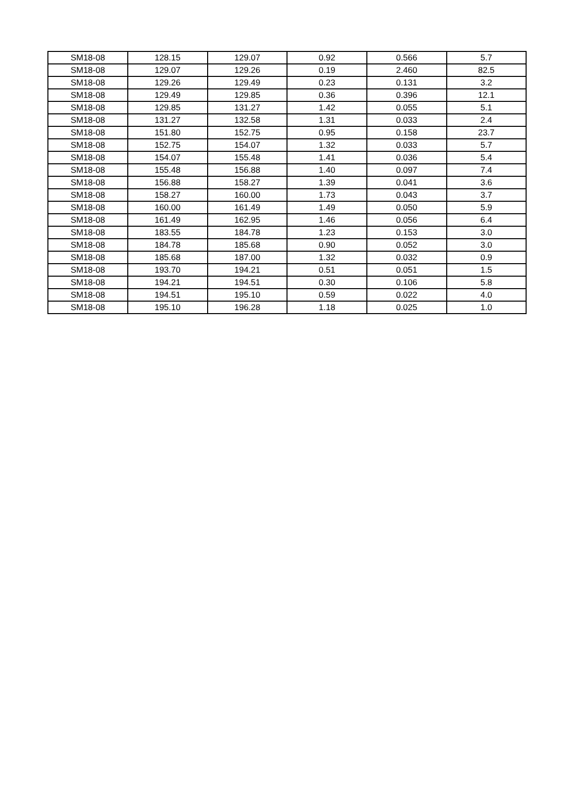| SM18-08 | 128.15 | 129.07 | 0.92 | 0.566 | 5.7 |
| SM18-08 | 129.07 | 129.26 | 0.19 | 2.460 | 82.5 |
| SM18-08 | 129.26 | 129.49 | 0.23 | 0.131 | 3.2 |
| SM18-08 | 129.49 | 129.85 | 0.36 | 0.396 | 12.1 |
| SM18-08 | 129.85 | 131.27 | 1.42 | 0.055 | 5.1 |
| SM18-08 | 131.27 | 132.58 | 1.31 | 0.033 | 2.4 |
| SM18-08 | 151.80 | 152.75 | 0.95 | 0.158 | 23.7 |
| SM18-08 | 152.75 | 154.07 | 1.32 | 0.033 | 5.7 |
| SM18-08 | 154.07 | 155.48 | 1.41 | 0.036 | 5.4 |
| SM18-08 | 155.48 | 156.88 | 1.40 | 0.097 | 7.4 |
| SM18-08 | 156.88 | 158.27 | 1.39 | 0.041 | 3.6 |
| SM18-08 | 158.27 | 160.00 | 1.73 | 0.043 | 3.7 |
| SM18-08 | 160.00 | 161.49 | 1.49 | 0.050 | 5.9 |
| SM18-08 | 161.49 | 162.95 | 1.46 | 0.056 | 6.4 |
| SM18-08 | 183.55 | 184.78 | 1.23 | 0.153 | 3.0 |
| SM18-08 | 184.78 | 185.68 | 0.90 | 0.052 | 3.0 |
| SM18-08 | 185.68 | 187.00 | 1.32 | 0.032 | 0.9 |
| SM18-08 | 193.70 | 194.21 | 0.51 | 0.051 | 1.5 |
| SM18-08 | 194.21 | 194.51 | 0.30 | 0.106 | 5.8 |
| SM18-08 | 194.51 | 195.10 | 0.59 | 0.022 | 4.0 |
| SM18-08 | 195.10 | 196.28 | 1.18 | 0.025 | 1.0 |